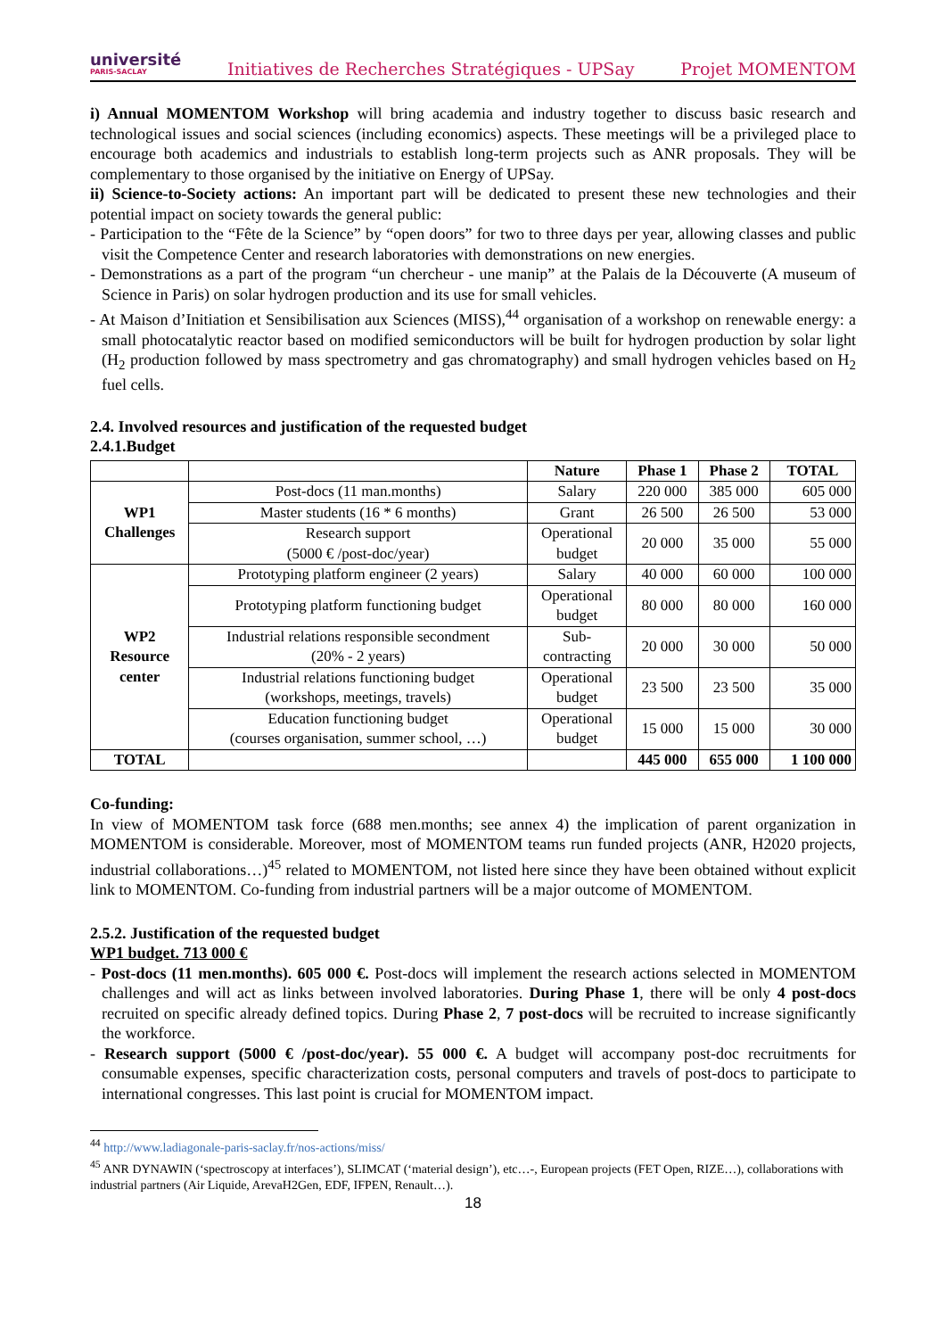université
PARIS-SACLAY
Initiatives de Recherches Stratégiques - UPSay Projet MOMENTOM
i) Annual MOMENTOM Workshop will bring academia and industry together to discuss basic research and technological issues and social sciences (including economics) aspects. These meetings will be a privileged place to encourage both academics and industrials to establish long-term projects such as ANR proposals. They will be complementary to those organised by the initiative on Energy of UPSay.
ii) Science-to-Society actions: An important part will be dedicated to present these new technologies and their potential impact on society towards the general public:
- Participation to the “Fête de la Science” by “open doors” for two to three days per year, allowing classes and public visit the Competence Center and research laboratories with demonstrations on new energies.
- Demonstrations as a part of the program “un chercheur - une manip” at the Palais de la Découverte (A museum of Science in Paris) on solar hydrogen production and its use for small vehicles.
- At Maison d’Initiation et Sensibilisation aux Sciences (MISS),<sup>44</sup> organisation of a workshop on renewable energy: a small photocatalytic reactor based on modified semiconductors will be built for hydrogen production by solar light (H<sub>2</sub> production followed by mass spectrometry and gas chromatography) and small hydrogen vehicles based on H<sub>2</sub> fuel cells.
2.4. Involved resources and justification of the requested budget
2.4.1.Budget
| | | Nature | Phase 1 | Phase 2 | TOTAL |
| --- | --- | --- | --- | --- | --- |
| WP1 Challenges | Post-docs (11 man.months) | Salary | 220 000 | 385 000 | 605 000 |
| | Master students (16 * 6 months) | Grant | 26 500 | 26 500 | 53 000 |
| | Research support (5000 € /post-doc/year) | Operational budget | 20 000 | 35 000 | 55 000 |
| WP2 Resource center | Prototyping platform engineer (2 years) | Salary | 40 000 | 60 000 | 100 000 |
| | Prototyping platform functioning budget | Operational budget | 80 000 | 80 000 | 160 000 |
| | Industrial relations responsible secondment (20% - 2 years) | Sub- contracting | 20 000 | 30 000 | 50 000 |
| | Industrial relations functioning budget (workshops, meetings, travels) | Operational budget | 23 500 | 23 500 | 35 000 |
| | Education functioning budget (courses organisation, summer school, …) | Operational budget | 15 000 | 15 000 | 30 000 |
| TOTAL | | | 445 000 | 655 000 | 1 100 000 |
Co-funding:
In view of MOMENTOM task force (688 men.months; see annex 4) the implication of parent organization in MOMENTOM is considerable. Moreover, most of MOMENTOM teams run funded projects (ANR, H2020 projects, industrial collaborations…)<sup>45</sup> related to MOMENTOM, not listed here since they have been obtained without explicit link to MOMENTOM. Co-funding from industrial partners will be a major outcome of MOMENTOM.
2.5.2. Justification of the requested budget
WP1 budget. 713 000 €
- Post-docs (11 men.months). 605 000 €. Post-docs will implement the research actions selected in MOMENTOM challenges and will act as links between involved laboratories. During Phase 1, there will be only 4 post-docs recruited on specific already defined topics. During Phase 2, 7 post-docs will be recruited to increase significantly the workforce.
- Research support (5000 € /post-doc/year). 55 000 €. A budget will accompany post-doc recruitments for consumable expenses, specific characterization costs, personal computers and travels of post-docs to participate to international congresses. This last point is crucial for MOMENTOM impact.
<sup>44</sup> http://www.ladiagonale-paris-saclay.fr/nos-actions/miss/
<sup>45</sup> ANR DYNAWIN (‘spectroscopy at interfaces’), SLIMCAT (‘material design’), etc…-, European projects (FET Open, RIZE…), collaborations with industrial partners (Air Liquide, ArevaH2Gen, EDF, IFPEN, Renault…).
18